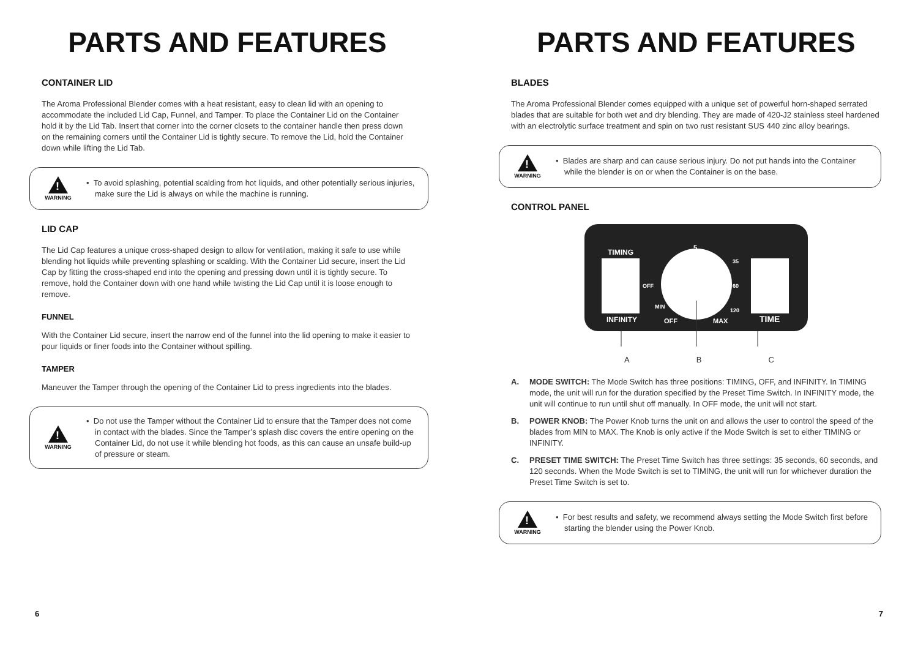PARTS AND FEATURES
CONTAINER LID
The Aroma Professional Blender comes with a heat resistant, easy to clean lid with an opening to accommodate the included Lid Cap, Funnel, and Tamper. To place the Container Lid on the Container hold it by the Lid Tab. Insert that corner into the corner closets to the container handle then press down on the remaining corners until the Container Lid is tightly secure. To remove the Lid, hold the Container down while lifting the Lid Tab.
!
WARNING
• To avoid splashing, potential scalding from hot liquids, and other potentially serious injuries, make sure the Lid is always on while the machine is running.
LID CAP
The Lid Cap features a unique cross-shaped design to allow for ventilation, making it safe to use while blending hot liquids while preventing splashing or scalding. With the Container Lid secure, insert the Lid Cap by fitting the cross-shaped end into the opening and pressing down until it is tightly secure. To remove, hold the Container down with one hand while twisting the Lid Cap until it is loose enough to remove.
FUNNEL
With the Container Lid secure, insert the narrow end of the funnel into the lid opening to make it easier to pour liquids or finer foods into the Container without spilling.
TAMPER
Maneuver the Tamper through the opening of the Container Lid to press ingredients into the blades.
!
WARNING
• Do not use the Tamper without the Container Lid to ensure that the Tamper does not come in contact with the blades. Since the Tamper’s splash disc covers the entire opening on the Container Lid, do not use it while blending hot foods, as this can cause an unsafe build-up of pressure or steam.
6
PARTS AND FEATURES
BLADES
The Aroma Professional Blender comes equipped with a unique set of powerful horn-shaped serrated blades that are suitable for both wet and dry blending. They are made of 420-J2 stainless steel hardened with an electrolytic surface treatment and spin on two rust resistant SUS 440 zinc alloy bearings.
!
WARNING
• Blades are sharp and can cause serious injury. Do not put hands into the Container while the blender is on or when the Container is on the base.
CONTROL PANEL
TIMING
INFINITY
OFF
MIN
OFF
MAX
35
60
120
TIME
5
A B C
A. MODE SWITCH: The Mode Switch has three positions: TIMING, OFF, and INFINITY. In TIMING mode, the unit will run for the duration specified by the Preset Time Switch. In INFINITY mode, the unit will continue to run until shut off manually. In OFF mode, the unit will not start.
B. POWER KNOB: The Power Knob turns the unit on and allows the user to control the speed of the blades from MIN to MAX. The Knob is only active if the Mode Switch is set to either TIMING or INFINITY.
C. PRESET TIME SWITCH: The Preset Time Switch has three settings: 35 seconds, 60 seconds, and 120 seconds. When the Mode Switch is set to TIMING, the unit will run for whichever duration the Preset Time Switch is set to.
!
WARNING
• For best results and safety, we recommend always setting the Mode Switch first before starting the blender using the Power Knob.
7